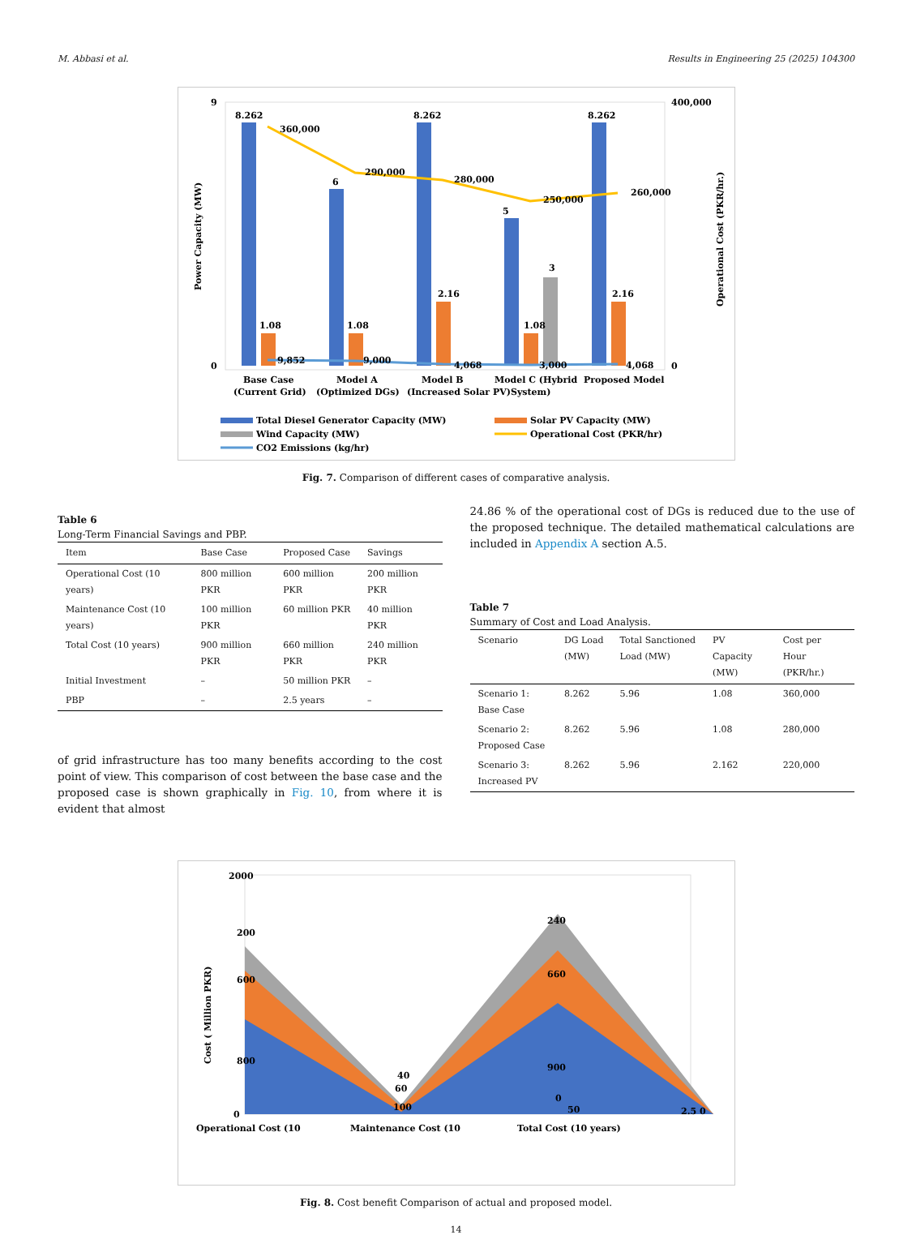M. Abbasi et al. Results in Engineering 25 (2025) 104300
8.262
360,000
6
290,000
8.262
280,000
5
250,000
3
8.262
260,000
1.08
1.08
2.16
1.08
2.16
9,852
9,000
4,068
3,000
4,068
9
0
400,000
0
Power Capacity (MW)
Operational Cost (PKR/hr.)
Base Case
Model A
Model B
Model C (Hybrid
Proposed Model
(Current Grid)
(Optimized DGs)
(Increased Solar PV)
System)
Total Diesel Generator Capacity (MW)
Solar PV Capacity (MW)
Wind Capacity (MW)
Operational Cost (PKR/hr)
CO2 Emissions (kg/hr)
Fig. 7. Comparison of different cases of comparative analysis.
Table 6
Long-Term Financial Savings and PBP.
| Item | Base Case | Proposed Case | Savings |
| --- | --- | --- | --- |
| Operational Cost (10 years) | 800 million PKR | 600 million PKR | 200 million PKR |
| Maintenance Cost (10 years) | 100 million PKR | 60 million PKR | 40 million PKR |
| Total Cost (10 years) | 900 million PKR | 660 million PKR | 240 million PKR |
| Initial Investment | – | 50 million PKR | – |
| PBP | – | 2.5 years | – |
of grid infrastructure has too many benefits according to the cost point of view. This comparison of cost between the base case and the proposed case is shown graphically in Fig. 10, from where it is evident that almost
24.86 % of the operational cost of DGs is reduced due to the use of the proposed technique. The detailed mathematical calculations are included in Appendix A section A.5.
Table 7
Summary of Cost and Load Analysis.
| Scenario | DG Load (MW) | Total Sanctioned Load (MW) | PV Capacity (MW) | Cost per Hour (PKR/hr.) |
| --- | --- | --- | --- | --- |
| Scenario 1: Base Case | 8.262 | 5.96 | 1.08 | 360,000 |
| Scenario 2: Proposed Case | 8.262 | 5.96 | 1.08 | 280,000 |
| Scenario 3: Increased PV | 8.262 | 5.96 | 2.162 | 220,000 |
2000
0
Cost ( Million PKR)
200
600
800
40
60
100
240
660
900
0
50
2.5 0
Operational Cost (10
Maintenance Cost (10
Total Cost (10 years)
Fig. 8. Cost benefit Comparison of actual and proposed model.
14